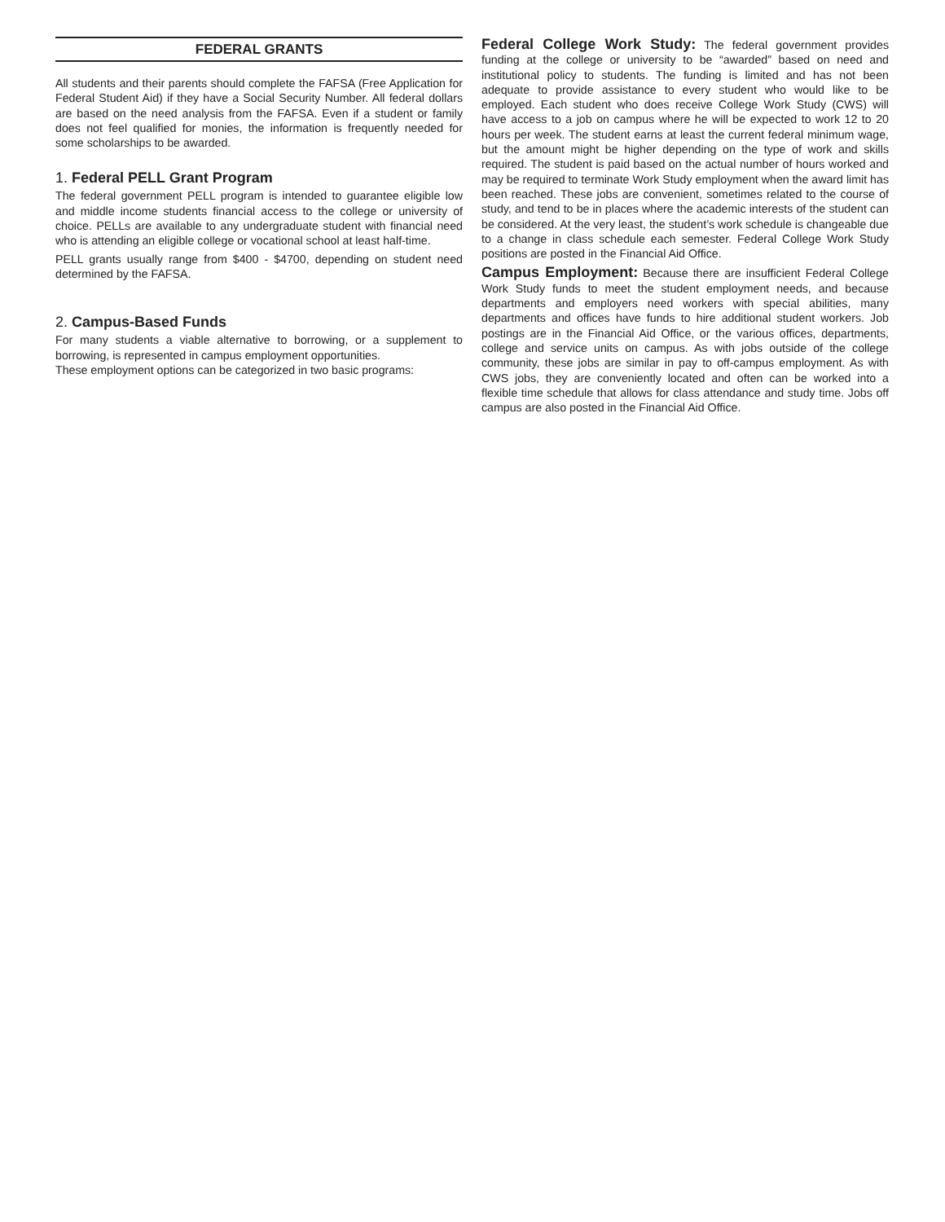FEDERAL GRANTS
All students and their parents should complete the FAFSA (Free Application for Federal Student Aid) if they have a Social Security Number. All federal dollars are based on the need analysis from the FAFSA. Even if a student or family does not feel qualified for monies, the information is frequently needed for some scholarships to be awarded.
1. Federal PELL Grant Program
The federal government PELL program is intended to guarantee eligible low and middle income students financial access to the college or university of choice. PELLs are available to any undergraduate student with financial need who is attending an eligible college or vocational school at least half-time.
PELL grants usually range from $400 - $4700, depending on student need determined by the FAFSA.
2. Campus-Based Funds
For many students a viable alternative to borrowing, or a supplement to borrowing, is represented in campus employment opportunities.
These employment options can be categorized in two basic programs:
Federal College Work Study: The federal government provides funding at the college or university to be “awarded” based on need and institutional policy to students. The funding is limited and has not been adequate to provide assistance to every student who would like to be employed. Each student who does receive College Work Study (CWS) will have access to a job on campus where he will be expected to work 12 to 20 hours per week. The student earns at least the current federal minimum wage, but the amount might be higher depending on the type of work and skills required. The student is paid based on the actual number of hours worked and may be required to terminate Work Study employment when the award limit has been reached. These jobs are convenient, sometimes related to the course of study, and tend to be in places where the academic interests of the student can be considered. At the very least, the student’s work schedule is changeable due to a change in class schedule each semester. Federal College Work Study positions are posted in the Financial Aid Office.
Campus Employment: Because there are insufficient Federal College Work Study funds to meet the student employment needs, and because departments and employers need workers with special abilities, many departments and offices have funds to hire additional student workers. Job postings are in the Financial Aid Office, or the various offices, departments, college and service units on campus. As with jobs outside of the college community, these jobs are similar in pay to off-campus employment. As with CWS jobs, they are conveniently located and often can be worked into a flexible time schedule that allows for class attendance and study time. Jobs off campus are also posted in the Financial Aid Office.